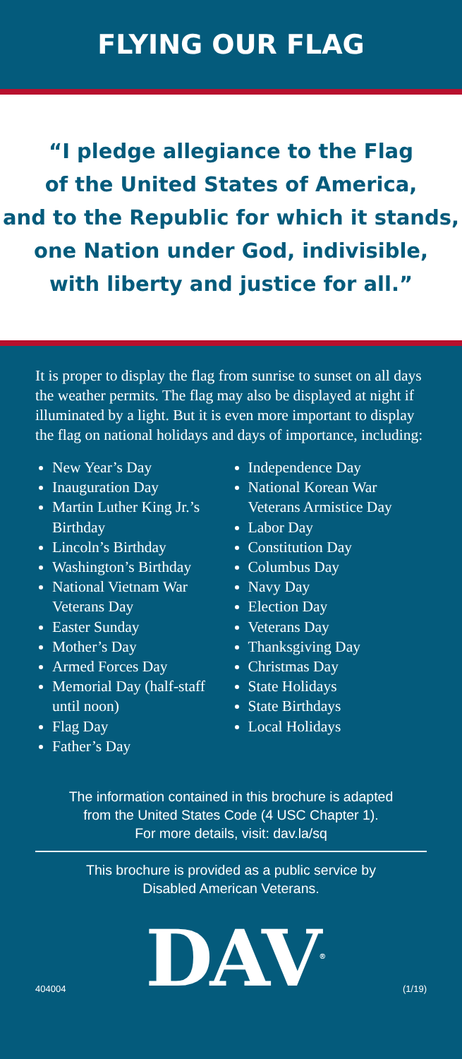FLYING OUR FLAG
“I pledge allegiance to the Flag
of the United States of America,
and to the Republic for which it stands,
one Nation under God, indivisible,
with liberty and justice for all.”
It is proper to display the flag from sunrise to sunset on all days the weather permits. The flag may also be displayed at night if illuminated by a light. But it is even more important to display the flag on national holidays and days of importance, including:
New Year’s Day
Inauguration Day
Martin Luther King Jr.’s Birthday
Lincoln’s Birthday
Washington’s Birthday
National Vietnam War Veterans Day
Easter Sunday
Mother’s Day
Armed Forces Day
Memorial Day (half-staff until noon)
Flag Day
Father’s Day
Independence Day
National Korean War Veterans Armistice Day
Labor Day
Constitution Day
Columbus Day
Navy Day
Election Day
Veterans Day
Thanksgiving Day
Christmas Day
State Holidays
State Birthdays
Local Holidays
The information contained in this brochure is adapted
from the United States Code (4 USC Chapter 1).
For more details, visit: dav.la/sq
This brochure is provided as a public service by
Disabled American Veterans.
404004 DAV<sup>®</sup> (1/19)